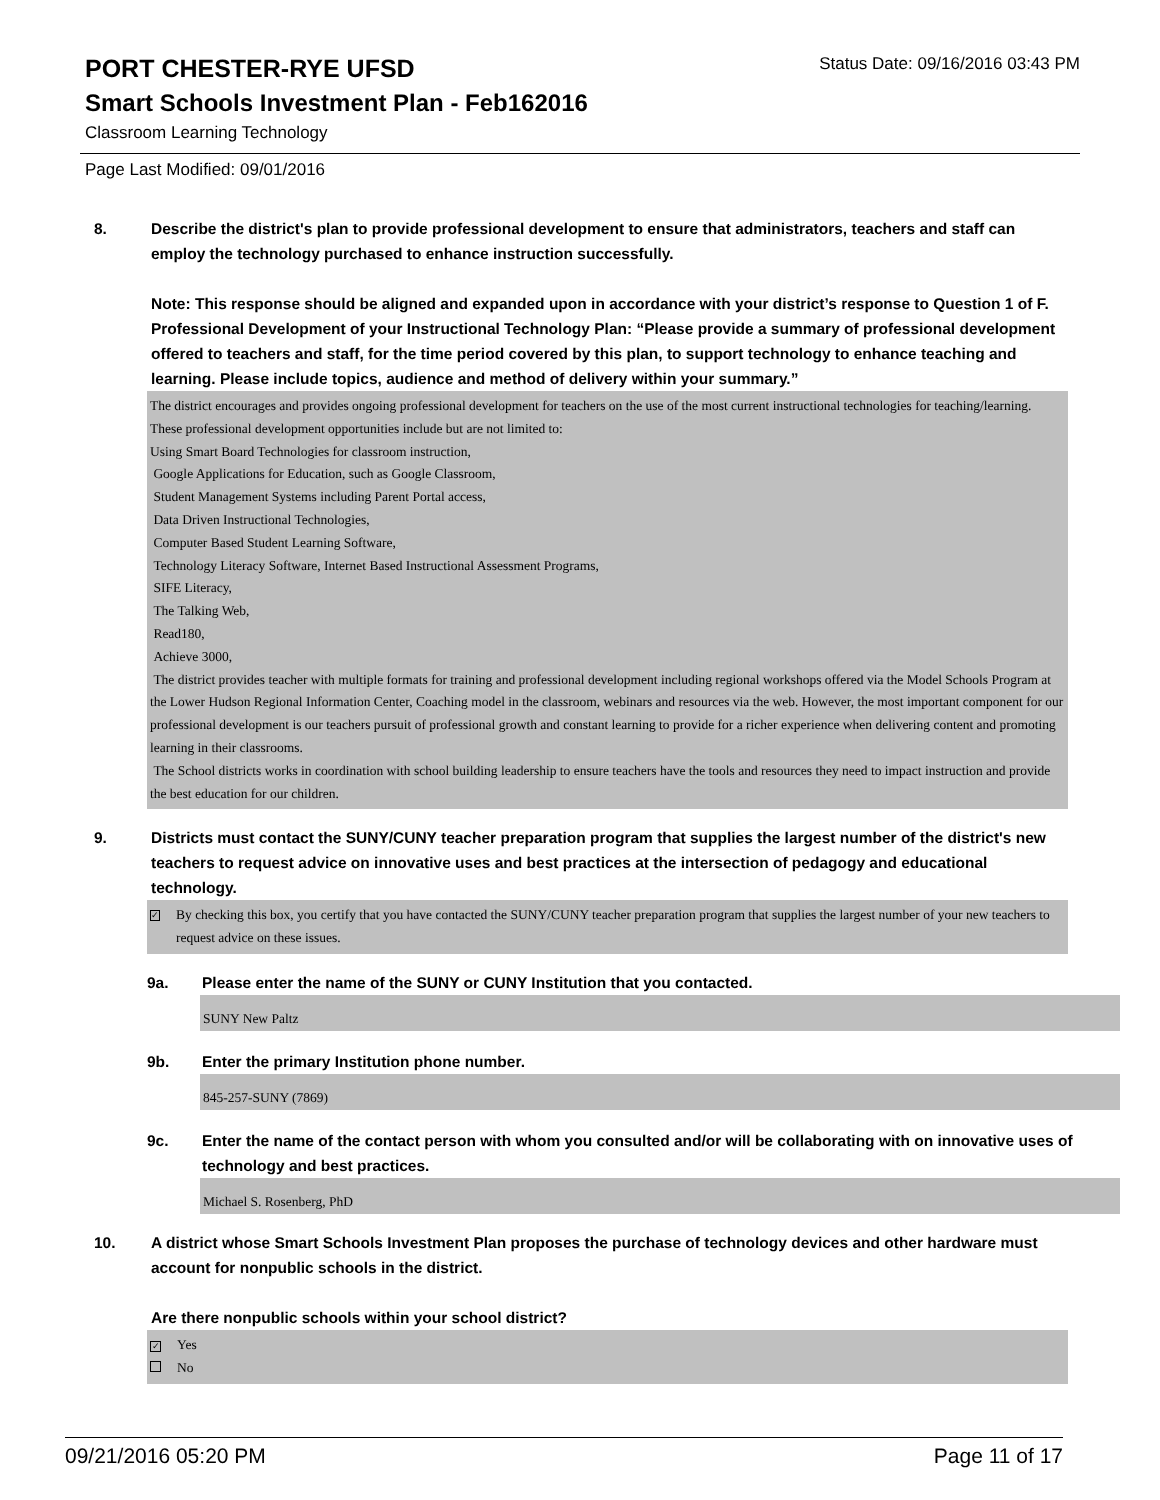PORT CHESTER-RYE UFSD
Status Date: 09/16/2016 03:43 PM
Smart Schools Investment Plan - Feb162016
Classroom Learning Technology
Page Last Modified: 09/01/2016
8. Describe the district's plan to provide professional development to ensure that administrators, teachers and staff can employ the technology purchased to enhance instruction successfully.
Note: This response should be aligned and expanded upon in accordance with your district’s response to Question 1 of F. Professional Development of your Instructional Technology Plan: “Please provide a summary of professional development offered to teachers and staff, for the time period covered by this plan, to support technology to enhance teaching and learning. Please include topics, audience and method of delivery within your summary.”
The district encourages and provides ongoing professional development for teachers on the use of the most current instructional technologies for teaching/learning. These professional development opportunities include but are not limited to:
Using Smart Board Technologies for classroom instruction,
Google Applications for Education, such as Google Classroom,
Student Management Systems including Parent Portal access,
Data Driven Instructional Technologies,
Computer Based Student Learning Software,
Technology Literacy Software, Internet Based Instructional Assessment Programs,
SIFE Literacy,
The Talking Web,
Read180,
Achieve 3000,
The district provides teacher with multiple formats for training and professional development including regional workshops offered via the Model Schools Program at the Lower Hudson Regional Information Center, Coaching model in the classroom, webinars and resources via the web. However, the most important component for our professional development is our teachers pursuit of professional growth and constant learning to provide for a richer experience when delivering content and promoting learning in their classrooms.
The School districts works in coordination with school building leadership to ensure teachers have the tools and resources they need to impact instruction and provide the best education for our children.
9. Districts must contact the SUNY/CUNY teacher preparation program that supplies the largest number of the district's new teachers to request advice on innovative uses and best practices at the intersection of pedagogy and educational technology.
✓ By checking this box, you certify that you have contacted the SUNY/CUNY teacher preparation program that supplies the largest number of your new teachers to request advice on these issues.
9a. Please enter the name of the SUNY or CUNY Institution that you contacted.
SUNY New Paltz
9b. Enter the primary Institution phone number.
845-257-SUNY (7869)
9c. Enter the name of the contact person with whom you consulted and/or will be collaborating with on innovative uses of technology and best practices.
Michael S. Rosenberg, PhD
10. A district whose Smart Schools Investment Plan proposes the purchase of technology devices and other hardware must account for nonpublic schools in the district.
Are there nonpublic schools within your school district?
✓ Yes
No
09/21/2016 05:20 PM Page 11 of 17